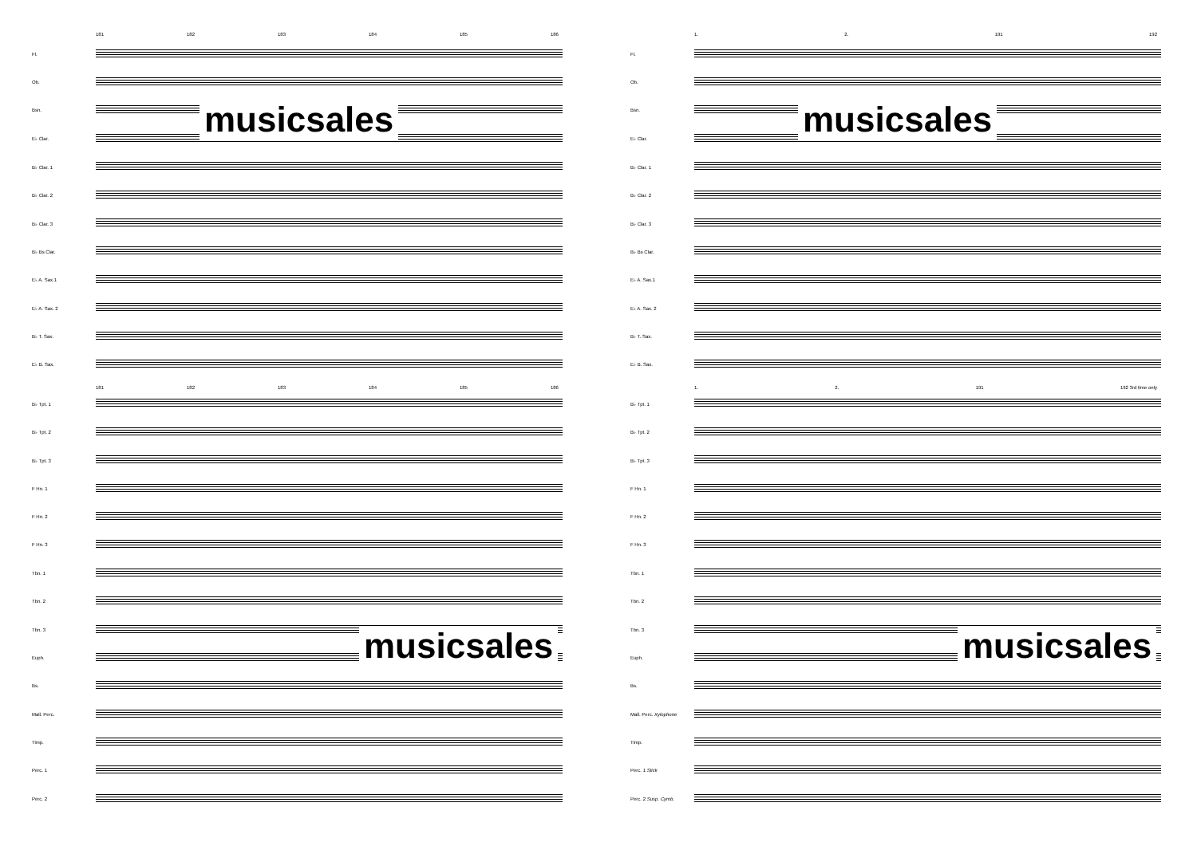181 182 183 184 185 186
Fl.
Ob.
Bsn.
E♭ Clar.
B♭ Clar. 1
B♭ Clar. 2
B♭ Clar. 3
B♭ Bs Clar.
E♭ A. Sax.1
E♭ A. Sax. 2
B♭ T. Sax.
E♭ B. Sax.
181 182 183 184 185 186
B♭ Tpt. 1
B♭ Tpt. 2
B♭ Tpt. 3
F Hn. 1
F Hn. 2
F Hn. 3
Tbn. 1
Tbn. 2
Tbn. 3
Euph.
Bs.
Mall. Perc.
Timp.
Perc. 1
Perc. 2
musicsales
musicsales
1. 2. 191 192
Fl.
Ob.
Bsn.
E♭ Clar.
B♭ Clar. 1
B♭ Clar. 2
B♭ Clar. 3
B♭ Bs Clar.
E♭ A. Sax.1
E♭ A. Sax. 2
B♭ T. Sax.
E♭ B. Sax.
1. 2. 191 192 3rd time only
B♭ Tpt. 1
B♭ Tpt. 2
B♭ Tpt. 3
F Hn. 1
F Hn. 2
F Hn. 3
Tbn. 1
Tbn. 2
Tbn. 3
Euph.
Bs.
Mall. Perc. Xylophone
Timp.
Perc. 1 Stick
Perc. 2 Susp. Cymb.
musicsales
musicsales